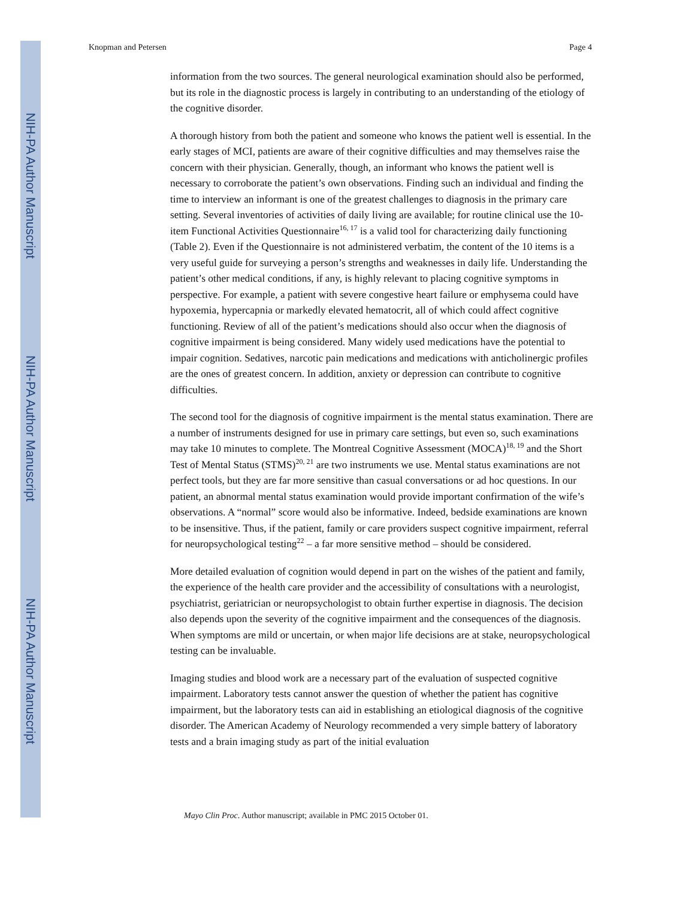NIH-PA Author Manuscript
NIH-PA Author Manuscript
NIH-PA Author Manuscript
Knopman and Petersen Page 4
information from the two sources. The general neurological examination should also be performed, but its role in the diagnostic process is largely in contributing to an understanding of the etiology of the cognitive disorder.
A thorough history from both the patient and someone who knows the patient well is essential. In the early stages of MCI, patients are aware of their cognitive difficulties and may themselves raise the concern with their physician. Generally, though, an informant who knows the patient well is necessary to corroborate the patient’s own observations. Finding such an individual and finding the time to interview an informant is one of the greatest challenges to diagnosis in the primary care setting. Several inventories of activities of daily living are available; for routine clinical use the 10-item Functional Activities Questionnaire<sup>16, 17</sup> is a valid tool for characterizing daily functioning (Table 2). Even if the Questionnaire is not administered verbatim, the content of the 10 items is a very useful guide for surveying a person’s strengths and weaknesses in daily life. Understanding the patient’s other medical conditions, if any, is highly relevant to placing cognitive symptoms in perspective. For example, a patient with severe congestive heart failure or emphysema could have hypoxemia, hypercapnia or markedly elevated hematocrit, all of which could affect cognitive functioning. Review of all of the patient’s medications should also occur when the diagnosis of cognitive impairment is being considered. Many widely used medications have the potential to impair cognition. Sedatives, narcotic pain medications and medications with anticholinergic profiles are the ones of greatest concern. In addition, anxiety or depression can contribute to cognitive difficulties.
The second tool for the diagnosis of cognitive impairment is the mental status examination. There are a number of instruments designed for use in primary care settings, but even so, such examinations may take 10 minutes to complete. The Montreal Cognitive Assessment (MOCA)<sup>18, 19</sup> and the Short Test of Mental Status (STMS)<sup>20, 21</sup> are two instruments we use. Mental status examinations are not perfect tools, but they are far more sensitive than casual conversations or ad hoc questions. In our patient, an abnormal mental status examination would provide important confirmation of the wife’s observations. A “normal” score would also be informative. Indeed, bedside examinations are known to be insensitive. Thus, if the patient, family or care providers suspect cognitive impairment, referral for neuropsychological testing<sup>22</sup> – a far more sensitive method – should be considered.
More detailed evaluation of cognition would depend in part on the wishes of the patient and family, the experience of the health care provider and the accessibility of consultations with a neurologist, psychiatrist, geriatrician or neuropsychologist to obtain further expertise in diagnosis. The decision also depends upon the severity of the cognitive impairment and the consequences of the diagnosis. When symptoms are mild or uncertain, or when major life decisions are at stake, neuropsychological testing can be invaluable.
Imaging studies and blood work are a necessary part of the evaluation of suspected cognitive impairment. Laboratory tests cannot answer the question of whether the patient has cognitive impairment, but the laboratory tests can aid in establishing an etiological diagnosis of the cognitive disorder. The American Academy of Neurology recommended a very simple battery of laboratory tests and a brain imaging study as part of the initial evaluation
Mayo Clin Proc. Author manuscript; available in PMC 2015 October 01.